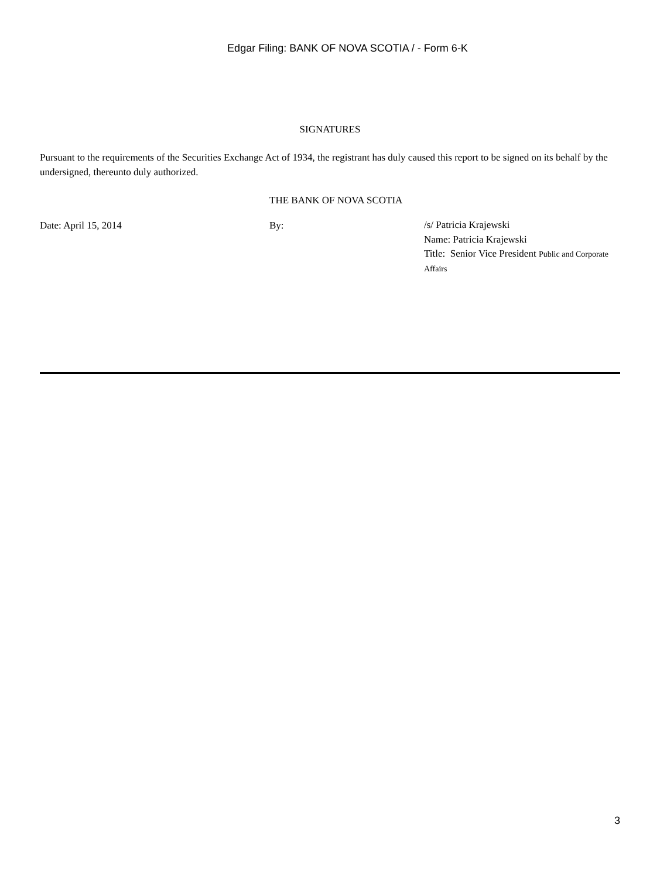Edgar Filing: BANK OF NOVA SCOTIA / - Form 6-K
SIGNATURES
Pursuant to the requirements of the Securities Exchange Act of 1934, the registrant has duly caused this report to be signed on its behalf by the undersigned, thereunto duly authorized.
THE BANK OF NOVA SCOTIA
Date: April 15, 2014 By:
/s/ Patricia Krajewski
Name: Patricia Krajewski
Title: Senior Vice President Public and Corporate Affairs
3